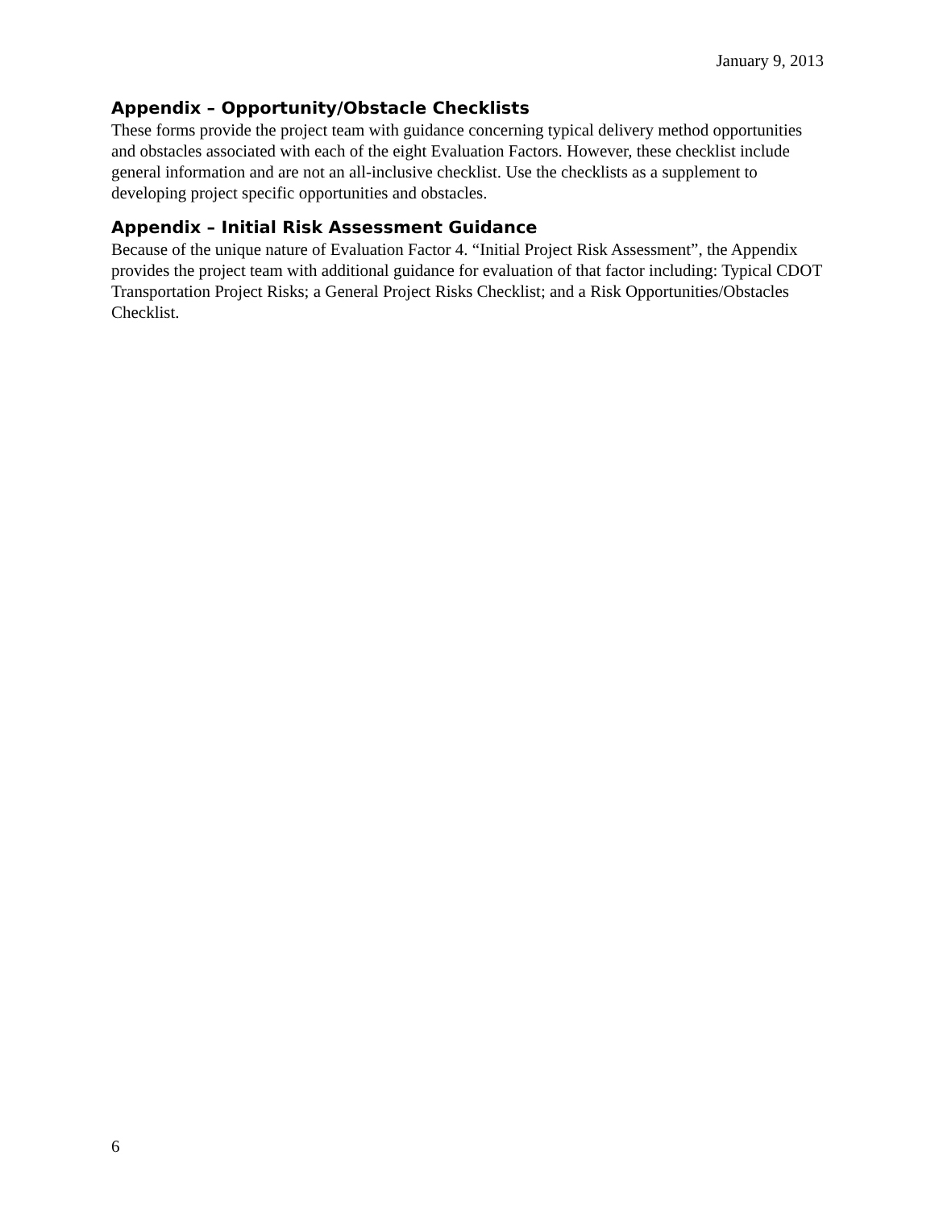January 9, 2013
Appendix – Opportunity/Obstacle Checklists
These forms provide the project team with guidance concerning typical delivery method opportunities and obstacles associated with each of the eight Evaluation Factors. However, these checklist include general information and are not an all-inclusive checklist. Use the checklists as a supplement to developing project specific opportunities and obstacles.
Appendix – Initial Risk Assessment Guidance
Because of the unique nature of Evaluation Factor 4. “Initial Project Risk Assessment”, the Appendix provides the project team with additional guidance for evaluation of that factor including: Typical CDOT Transportation Project Risks; a General Project Risks Checklist; and a Risk Opportunities/Obstacles Checklist.
6